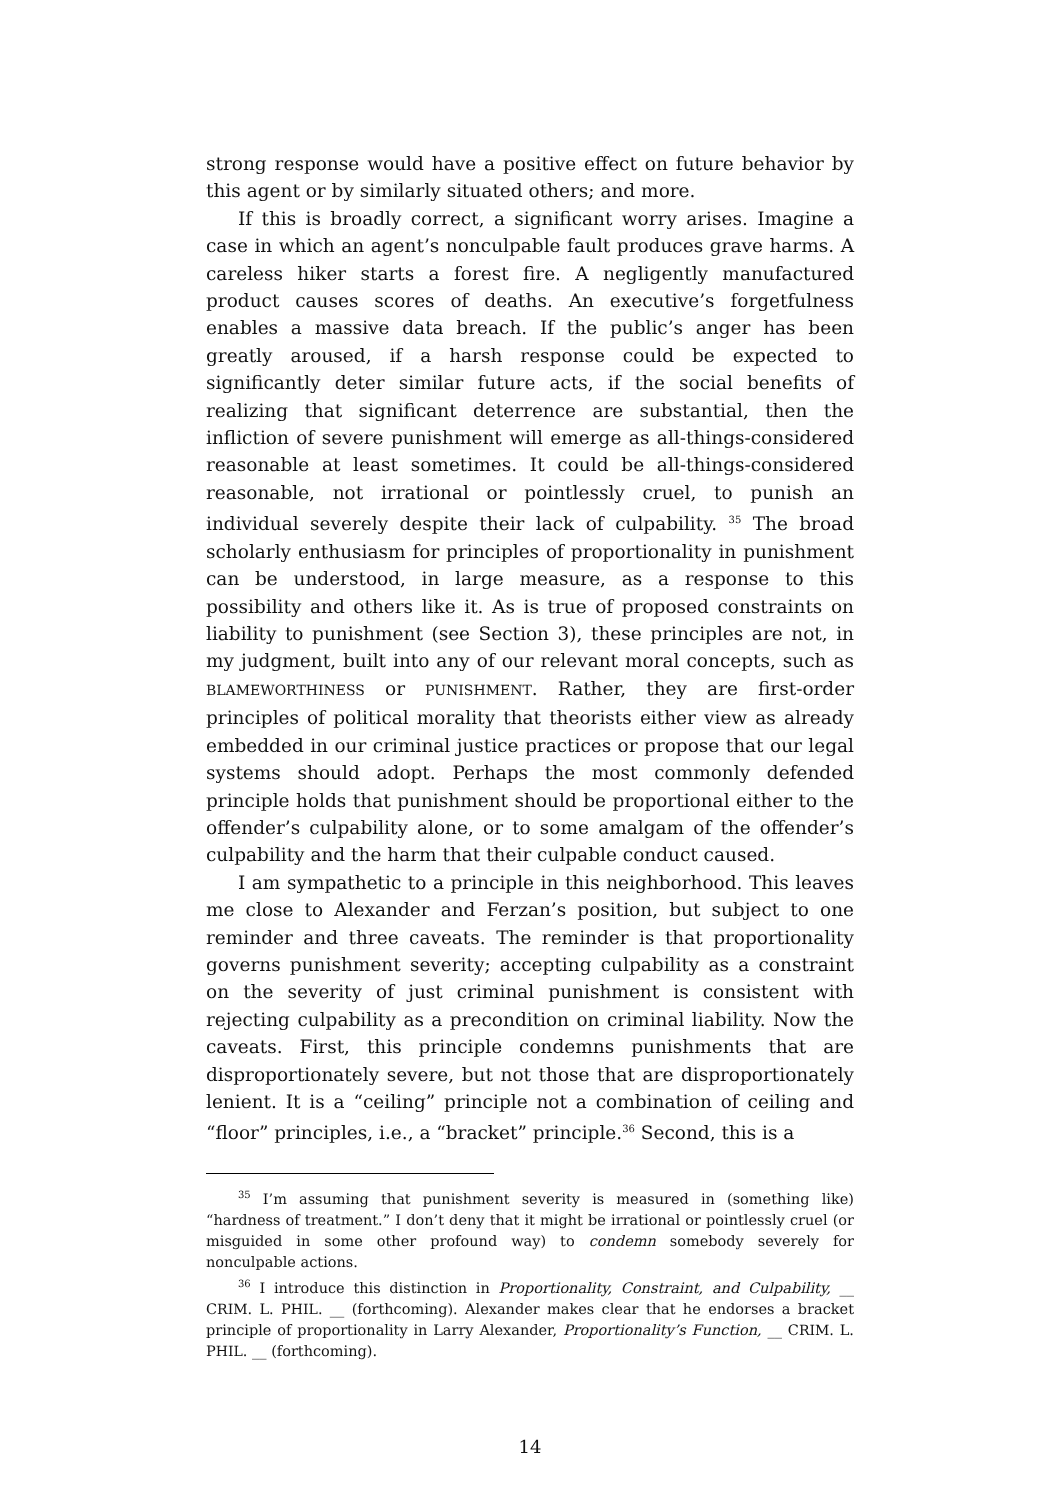strong response would have a positive effect on future behavior by this agent or by similarly situated others; and more.
If this is broadly correct, a significant worry arises. Imagine a case in which an agent’s nonculpable fault produces grave harms. A careless hiker starts a forest fire. A negligently manufactured product causes scores of deaths. An executive’s forgetfulness enables a massive data breach. If the public’s anger has been greatly aroused, if a harsh response could be expected to significantly deter similar future acts, if the social benefits of realizing that significant deterrence are substantial, then the infliction of severe punishment will emerge as all-things-considered reasonable at least sometimes. It could be all-things-considered reasonable, not irrational or pointlessly cruel, to punish an individual severely despite their lack of culpability. <sup>35</sup> The broad scholarly enthusiasm for principles of proportionality in punishment can be understood, in large measure, as a response to this possibility and others like it. As is true of proposed constraints on liability to punishment (see Section 3), these principles are not, in my judgment, built into any of our relevant moral concepts, such as BLAMEWORTHINESS or PUNISHMENT. Rather, they are first-order principles of political morality that theorists either view as already embedded in our criminal justice practices or propose that our legal systems should adopt. Perhaps the most commonly defended principle holds that punishment should be proportional either to the offender’s culpability alone, or to some amalgam of the offender’s culpability and the harm that their culpable conduct caused.
I am sympathetic to a principle in this neighborhood. This leaves me close to Alexander and Ferzan’s position, but subject to one reminder and three caveats. The reminder is that proportionality governs punishment severity; accepting culpability as a constraint on the severity of just criminal punishment is consistent with rejecting culpability as a precondition on criminal liability. Now the caveats. First, this principle condemns punishments that are disproportionately severe, but not those that are disproportionately lenient. It is a “ceiling” principle not a combination of ceiling and “floor” principles, i.e., a “bracket” principle.<sup>36</sup> Second, this is a
<sup>35</sup> I’m assuming that punishment severity is measured in (something like) “hardness of treatment.” I don’t deny that it might be irrational or pointlessly cruel (or misguided in some other profound way) to condemn somebody severely for nonculpable actions.
<sup>36</sup> I introduce this distinction in Proportionality, Constraint, and Culpability, __ CRIM. L. PHIL. __ (forthcoming). Alexander makes clear that he endorses a bracket principle of proportionality in Larry Alexander, Proportionality’s Function, __ CRIM. L. PHIL. __ (forthcoming).
14